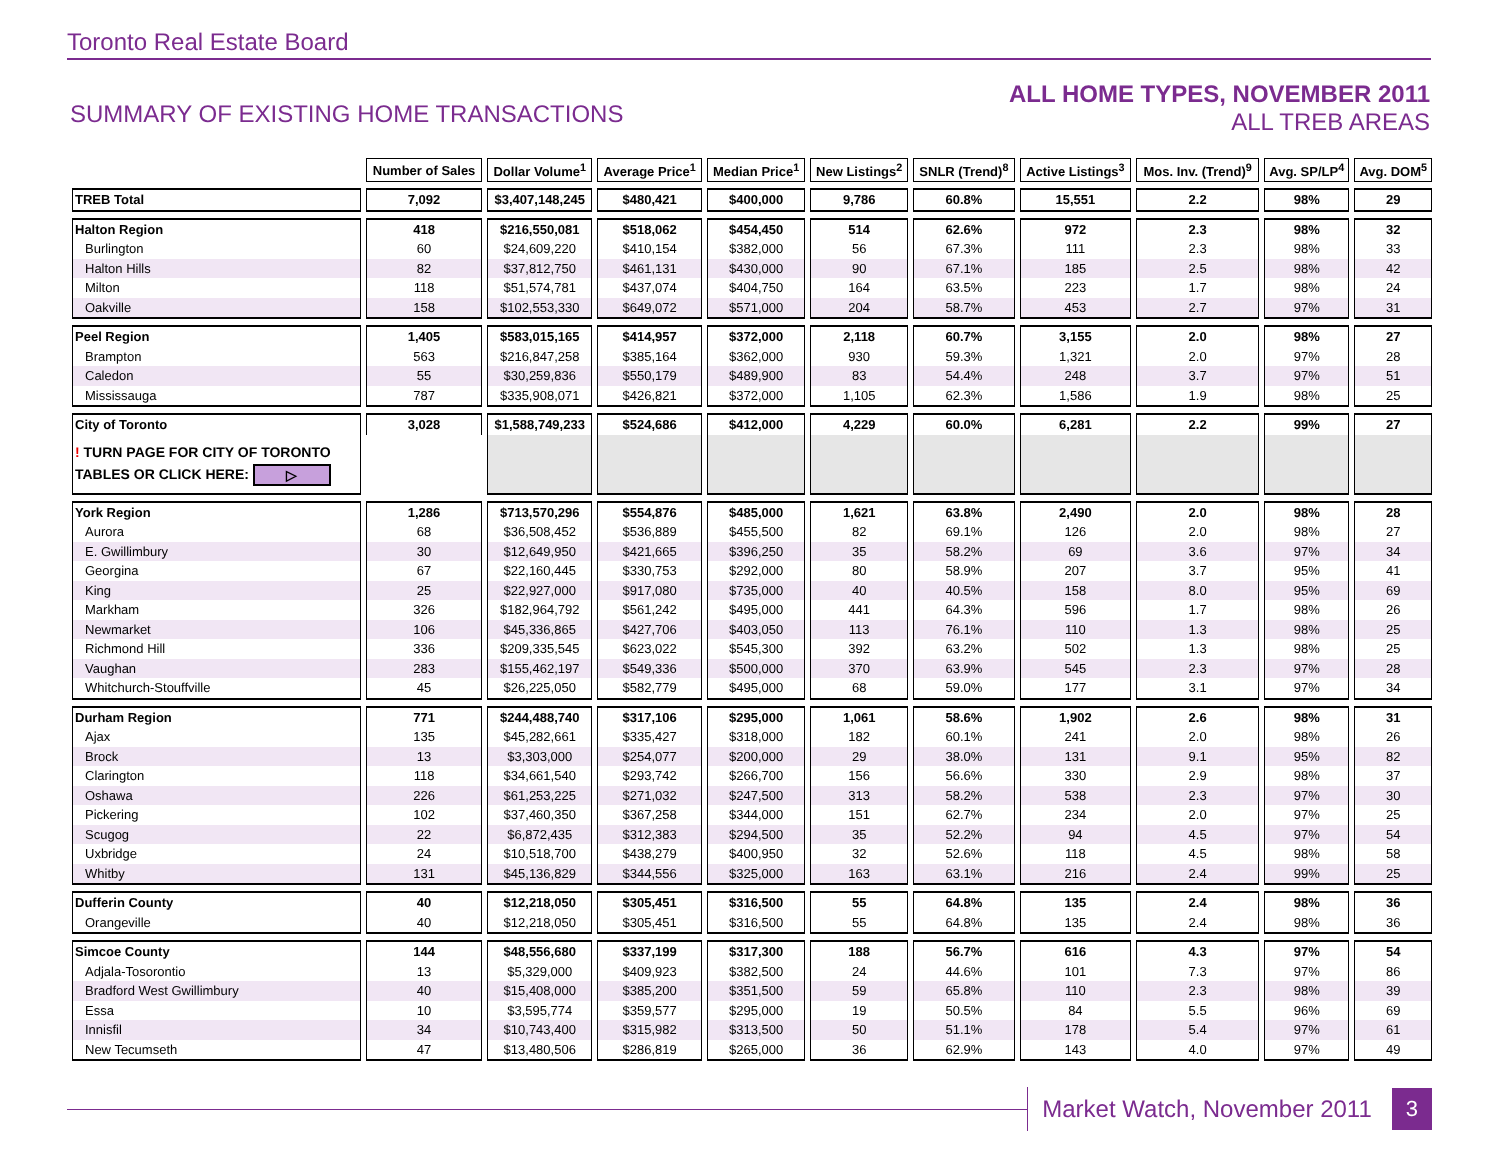Toronto Real Estate Board
SUMMARY OF EXISTING HOME TRANSACTIONS
ALL HOME TYPES, NOVEMBER 2011
ALL TREB AREAS
| | Number of Sales | Dollar Volume<sup>1</sup> | Average Price<sup>1</sup> | Median Price<sup>1</sup> | New Listings<sup>2</sup> | SNLR (Trend)<sup>8</sup> | Active Listings<sup>3</sup> | Mos. Inv. (Trend)<sup>9</sup> | Avg. SP/LP<sup>4</sup> | Avg. DOM<sup>5</sup> |
| --- | --- | --- | --- | --- | --- | --- | --- | --- | --- | --- |
| TREB Total | 7,092 | $3,407,148,245 | $480,421 | $400,000 | 9,786 | 60.8% | 15,551 | 2.2 | 98% | 29 |
| Halton Region | 418 | $216,550,081 | $518,062 | $454,450 | 514 | 62.6% | 972 | 2.3 | 98% | 32 |
| Burlington | 60 | $24,609,220 | $410,154 | $382,000 | 56 | 67.3% | 111 | 2.3 | 98% | 33 |
| Halton Hills | 82 | $37,812,750 | $461,131 | $430,000 | 90 | 67.1% | 185 | 2.5 | 98% | 42 |
| Milton | 118 | $51,574,781 | $437,074 | $404,750 | 164 | 63.5% | 223 | 1.7 | 98% | 24 |
| Oakville | 158 | $102,553,330 | $649,072 | $571,000 | 204 | 58.7% | 453 | 2.7 | 97% | 31 |
| Peel Region | 1,405 | $583,015,165 | $414,957 | $372,000 | 2,118 | 60.7% | 3,155 | 2.0 | 98% | 27 |
| Brampton | 563 | $216,847,258 | $385,164 | $362,000 | 930 | 59.3% | 1,321 | 2.0 | 97% | 28 |
| Caledon | 55 | $30,259,836 | $550,179 | $489,900 | 83 | 54.4% | 248 | 3.7 | 97% | 51 |
| Mississauga | 787 | $335,908,071 | $426,821 | $372,000 | 1,105 | 62.3% | 1,586 | 1.9 | 98% | 25 |
| City of Toronto | 3,028 | $1,588,749,233 | $524,686 | $412,000 | 4,229 | 60.0% | 6,281 | 2.2 | 99% | 27 |
| ! TURN PAGE FOR CITY OF TORONTO TABLES OR CLICK HERE: ▷ | | | | | | | | | | |
| York Region | 1,286 | $713,570,296 | $554,876 | $485,000 | 1,621 | 63.8% | 2,490 | 2.0 | 98% | 28 |
| Aurora | 68 | $36,508,452 | $536,889 | $455,500 | 82 | 69.1% | 126 | 2.0 | 98% | 27 |
| E. Gwillimbury | 30 | $12,649,950 | $421,665 | $396,250 | 35 | 58.2% | 69 | 3.6 | 97% | 34 |
| Georgina | 67 | $22,160,445 | $330,753 | $292,000 | 80 | 58.9% | 207 | 3.7 | 95% | 41 |
| King | 25 | $22,927,000 | $917,080 | $735,000 | 40 | 40.5% | 158 | 8.0 | 95% | 69 |
| Markham | 326 | $182,964,792 | $561,242 | $495,000 | 441 | 64.3% | 596 | 1.7 | 98% | 26 |
| Newmarket | 106 | $45,336,865 | $427,706 | $403,050 | 113 | 76.1% | 110 | 1.3 | 98% | 25 |
| Richmond Hill | 336 | $209,335,545 | $623,022 | $545,300 | 392 | 63.2% | 502 | 1.3 | 98% | 25 |
| Vaughan | 283 | $155,462,197 | $549,336 | $500,000 | 370 | 63.9% | 545 | 2.3 | 97% | 28 |
| Whitchurch-Stouffville | 45 | $26,225,050 | $582,779 | $495,000 | 68 | 59.0% | 177 | 3.1 | 97% | 34 |
| Durham Region | 771 | $244,488,740 | $317,106 | $295,000 | 1,061 | 58.6% | 1,902 | 2.6 | 98% | 31 |
| Ajax | 135 | $45,282,661 | $335,427 | $318,000 | 182 | 60.1% | 241 | 2.0 | 98% | 26 |
| Brock | 13 | $3,303,000 | $254,077 | $200,000 | 29 | 38.0% | 131 | 9.1 | 95% | 82 |
| Clarington | 118 | $34,661,540 | $293,742 | $266,700 | 156 | 56.6% | 330 | 2.9 | 98% | 37 |
| Oshawa | 226 | $61,253,225 | $271,032 | $247,500 | 313 | 58.2% | 538 | 2.3 | 97% | 30 |
| Pickering | 102 | $37,460,350 | $367,258 | $344,000 | 151 | 62.7% | 234 | 2.0 | 97% | 25 |
| Scugog | 22 | $6,872,435 | $312,383 | $294,500 | 35 | 52.2% | 94 | 4.5 | 97% | 54 |
| Uxbridge | 24 | $10,518,700 | $438,279 | $400,950 | 32 | 52.6% | 118 | 4.5 | 98% | 58 |
| Whitby | 131 | $45,136,829 | $344,556 | $325,000 | 163 | 63.1% | 216 | 2.4 | 99% | 25 |
| Dufferin County | 40 | $12,218,050 | $305,451 | $316,500 | 55 | 64.8% | 135 | 2.4 | 98% | 36 |
| Orangeville | 40 | $12,218,050 | $305,451 | $316,500 | 55 | 64.8% | 135 | 2.4 | 98% | 36 |
| Simcoe County | 144 | $48,556,680 | $337,199 | $317,300 | 188 | 56.7% | 616 | 4.3 | 97% | 54 |
| Adjala-Tosorontio | 13 | $5,329,000 | $409,923 | $382,500 | 24 | 44.6% | 101 | 7.3 | 97% | 86 |
| Bradford West Gwillimbury | 40 | $15,408,000 | $385,200 | $351,500 | 59 | 65.8% | 110 | 2.3 | 98% | 39 |
| Essa | 10 | $3,595,774 | $359,577 | $295,000 | 19 | 50.5% | 84 | 5.5 | 96% | 69 |
| Innisfil | 34 | $10,743,400 | $315,982 | $313,500 | 50 | 51.1% | 178 | 5.4 | 97% | 61 |
| New Tecumseth | 47 | $13,480,506 | $286,819 | $265,000 | 36 | 62.9% | 143 | 4.0 | 97% | 49 |
Market Watch, November 2011 3